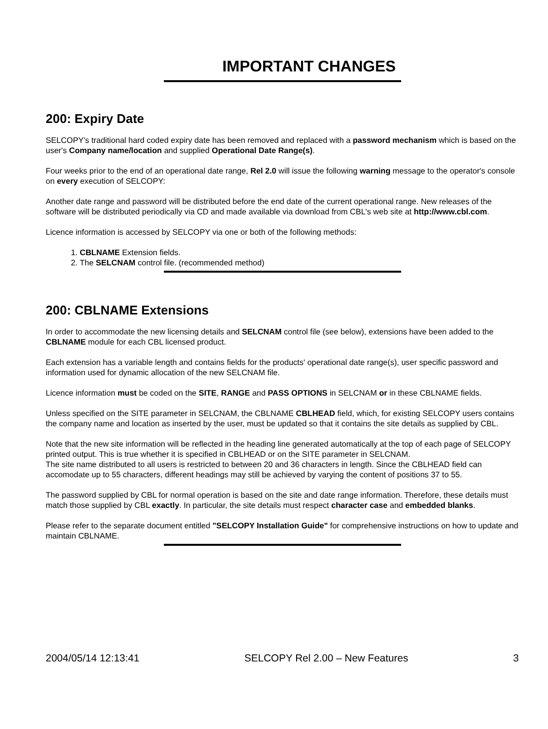IMPORTANT CHANGES
200: Expiry Date
SELCOPY's traditional hard coded expiry date has been removed and replaced with a password mechanism which is based on the user's Company name/location and supplied Operational Date Range(s).
Four weeks prior to the end of an operational date range, Rel 2.0 will issue the following warning message to the operator's console on every execution of SELCOPY:
Another date range and password will be distributed before the end date of the current operational range. New releases of the software will be distributed periodically via CD and made available via download from CBL's web site at http://www.cbl.com.
Licence information is accessed by SELCOPY via one or both of the following methods:
1. CBLNAME Extension fields.
2. The SELCNAM control file. (recommended method)
200: CBLNAME Extensions
In order to accommodate the new licensing details and SELCNAM control file (see below), extensions have been added to the CBLNAME module for each CBL licensed product.
Each extension has a variable length and contains fields for the products' operational date range(s), user specific password and information used for dynamic allocation of the new SELCNAM file.
Licence information must be coded on the SITE, RANGE and PASS OPTIONS in SELCNAM or in these CBLNAME fields.
Unless specified on the SITE parameter in SELCNAM, the CBLNAME CBLHEAD field, which, for existing SELCOPY users contains the company name and location as inserted by the user, must be updated so that it contains the site details as supplied by CBL.
Note that the new site information will be reflected in the heading line generated automatically at the top of each page of SELCOPY printed output. This is true whether it is specified in CBLHEAD or on the SITE parameter in SELCNAM.
The site name distributed to all users is restricted to between 20 and 36 characters in length. Since the CBLHEAD field can accomodate up to 55 characters, different headings may still be achieved by varying the content of positions 37 to 55.
The password supplied by CBL for normal operation is based on the site and date range information. Therefore, these details must match those supplied by CBL exactly. In particular, the site details must respect character case and embedded blanks.
Please refer to the separate document entitled "SELCOPY Installation Guide" for comprehensive instructions on how to update and maintain CBLNAME.
2004/05/14 12:13:41 SELCOPY Rel 2.00 – New Features 3